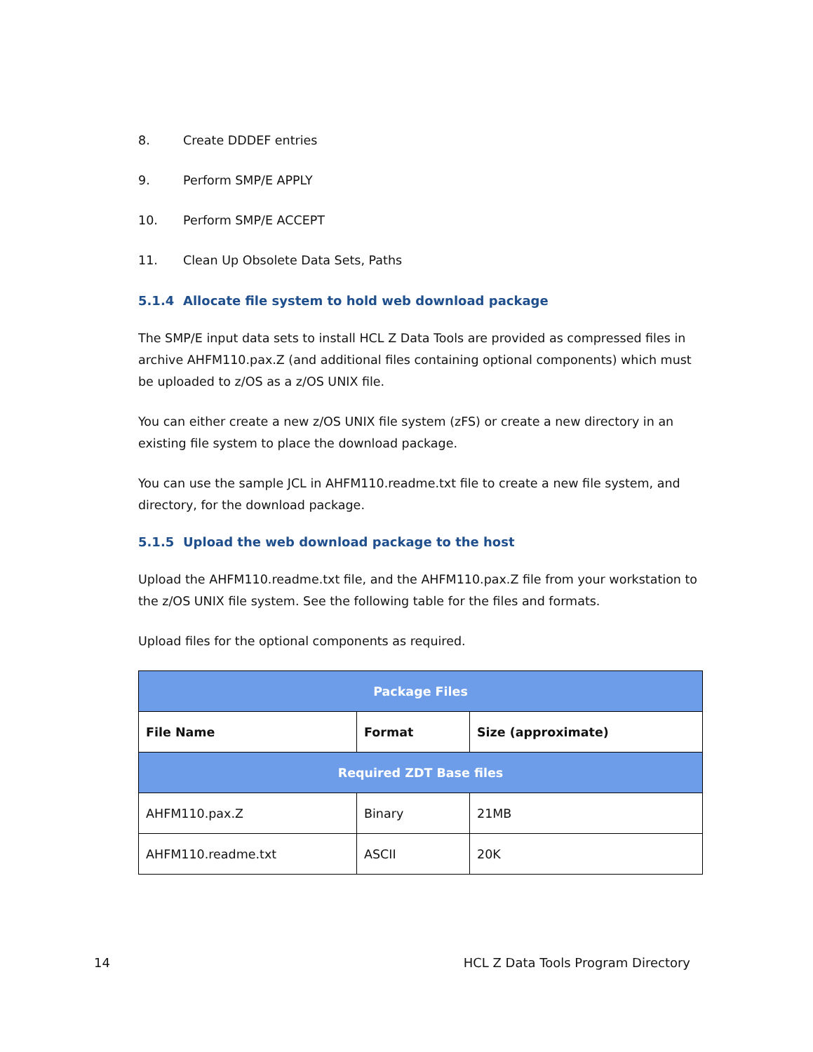8. Create DDDEF entries
9. Perform SMP/E APPLY
10. Perform SMP/E ACCEPT
11. Clean Up Obsolete Data Sets, Paths
5.1.4 Allocate file system to hold web download package
The SMP/E input data sets to install HCL Z Data Tools are provided as compressed files in archive AHFM110.pax.Z (and additional files containing optional components) which must be uploaded to z/OS as a z/OS UNIX file.
You can either create a new z/OS UNIX file system (zFS) or create a new directory in an existing file system to place the download package.
You can use the sample JCL in AHFM110.readme.txt file to create a new file system, and directory, for the download package.
5.1.5 Upload the web download package to the host
Upload the AHFM110.readme.txt file, and the AHFM110.pax.Z file from your workstation to the z/OS UNIX file system. See the following table for the files and formats.
Upload files for the optional components as required.
| Package Files | | |
| --- | --- | --- |
| File Name | Format | Size (approximate) |
| Required ZDT Base files | | |
| AHFM110.pax.Z | Binary | 21MB |
| AHFM110.readme.txt | ASCII | 20K |
14 HCL Z Data Tools Program Directory